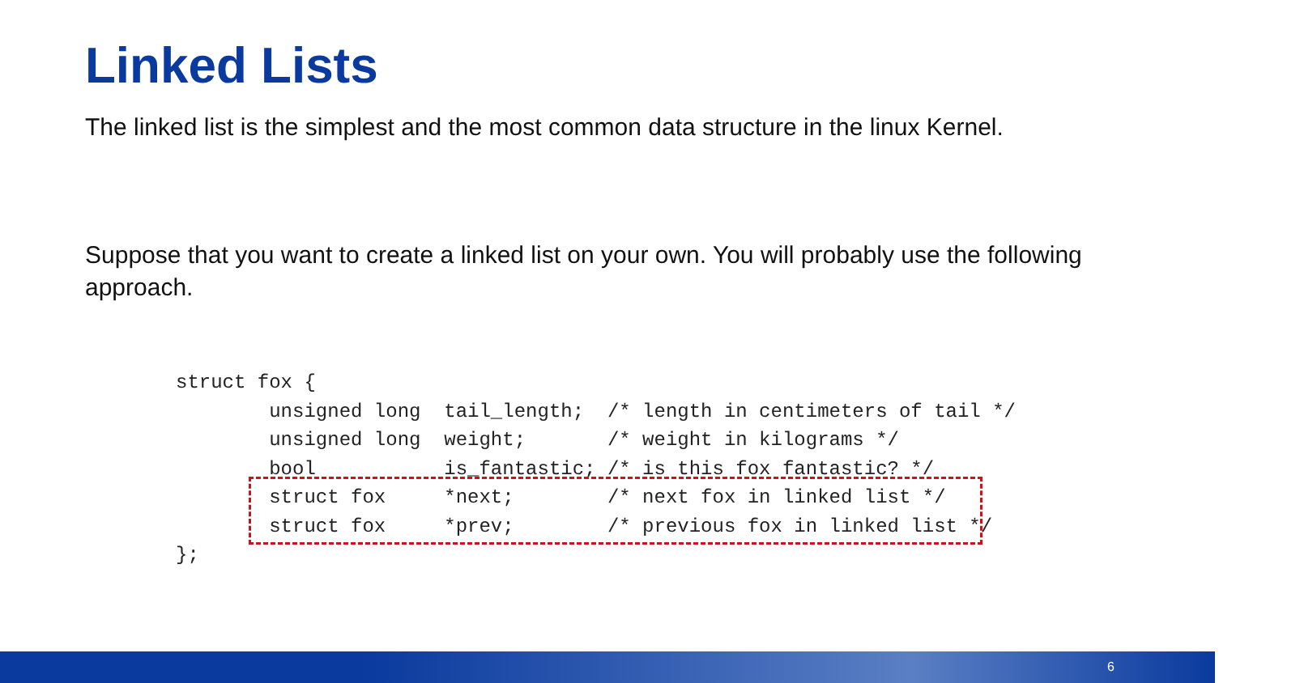Linked Lists
The linked list is the simplest and the most common data structure in the linux Kernel.
Suppose that you want to create a linked list on your own. You will probably use the following approach.
struct fox {
        unsigned long  tail_length;  /* length in centimeters of tail */
        unsigned long  weight;       /* weight in kilograms */
        bool           is_fantastic; /* is this fox fantastic? */
        struct fox     *next;        /* next fox in linked list */
        struct fox     *prev;        /* previous fox in linked list */
};
6